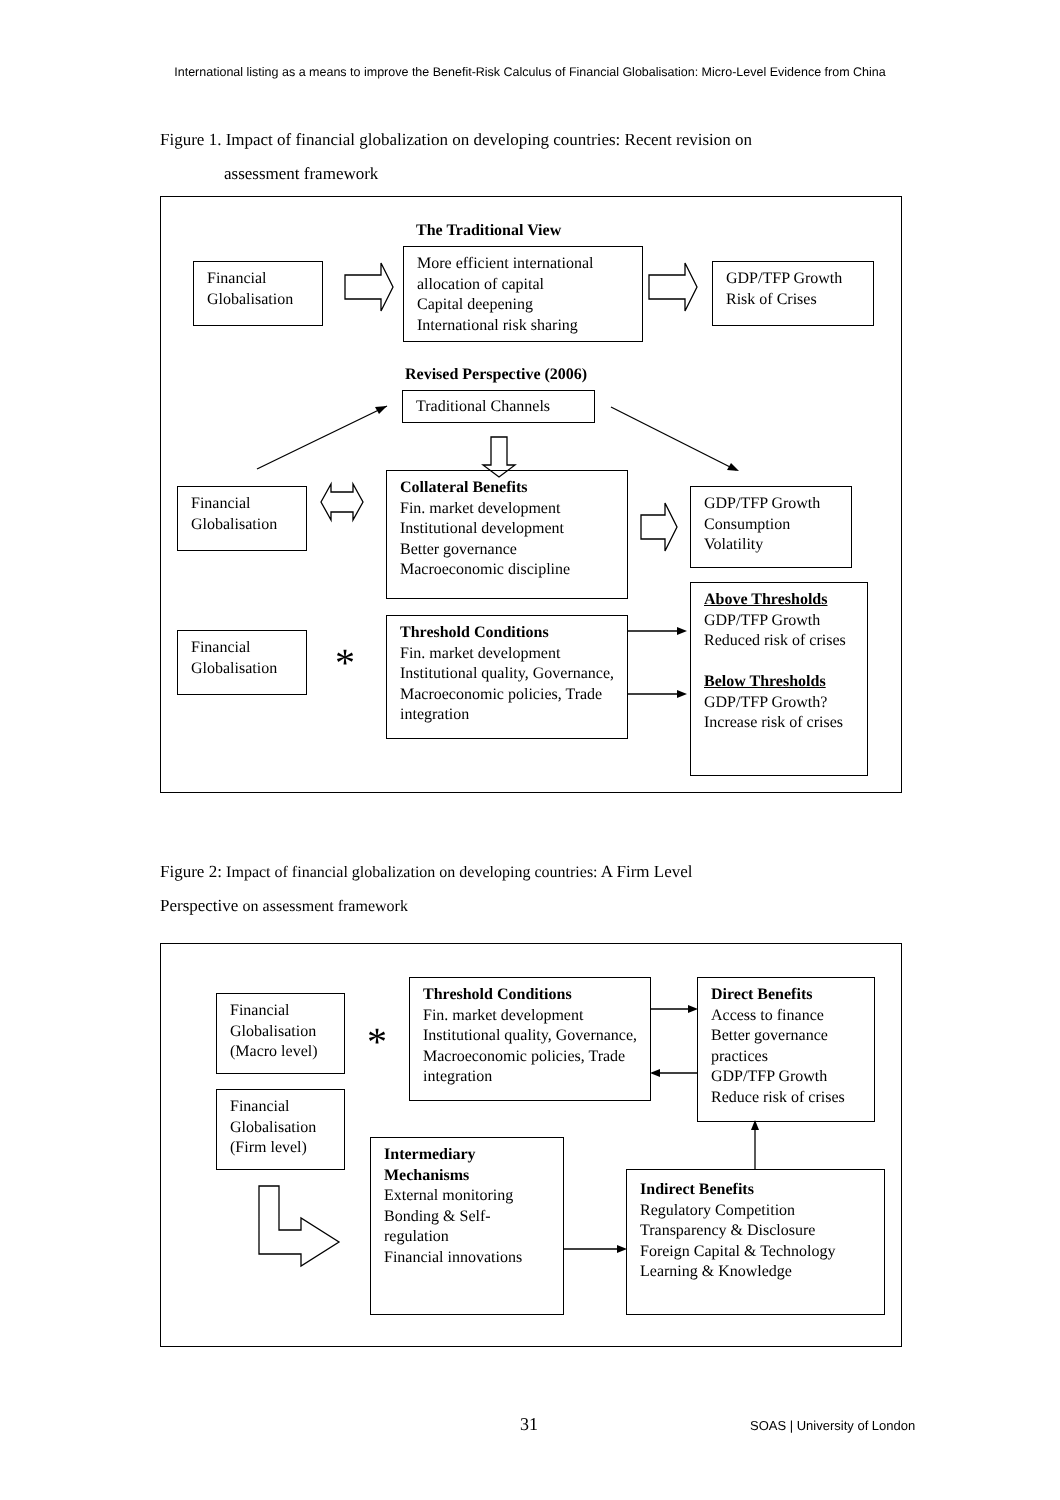International listing as a means to improve the Benefit-Risk Calculus of Financial Globalisation: Micro-Level Evidence from China
Figure 1. Impact of financial globalization on developing countries: Recent revision on
assessment framework
The Traditional View
Financial
Globalisation
More efficient international allocation of capital
Capital deepening
International risk sharing
GDP/TFP Growth
Risk of Crises
Revised Perspective (2006)
Traditional Channels
Financial
Globalisation
Collateral Benefits
Fin. market development
Institutional development
Better governance
Macroeconomic discipline
GDP/TFP Growth
Consumption
Volatility
Financial
Globalisation
*
Threshold Conditions
Fin. market development
Institutional quality, Governance, Macroeconomic policies, Trade integration
Above Thresholds
GDP/TFP Growth
Reduced risk of crises
Below Thresholds
GDP/TFP Growth?
Increase risk of crises
Figure 2: Impact of financial globalization on developing countries: A Firm Level
Perspective on assessment framework
Financial
Globalisation
(Macro level)
*
Financial
Globalisation
(Firm level)
Threshold Conditions
Fin. market development
Institutional quality, Governance, Macroeconomic policies, Trade integration
Direct Benefits
Access to finance
Better governance practices
GDP/TFP Growth
Reduce risk of crises
Intermediary Mechanisms
External monitoring
Bonding & Self-regulation
Financial innovations
Indirect Benefits
Regulatory Competition
Transparency & Disclosure
Foreign Capital & Technology
Learning & Knowledge
31 SOAS | University of London